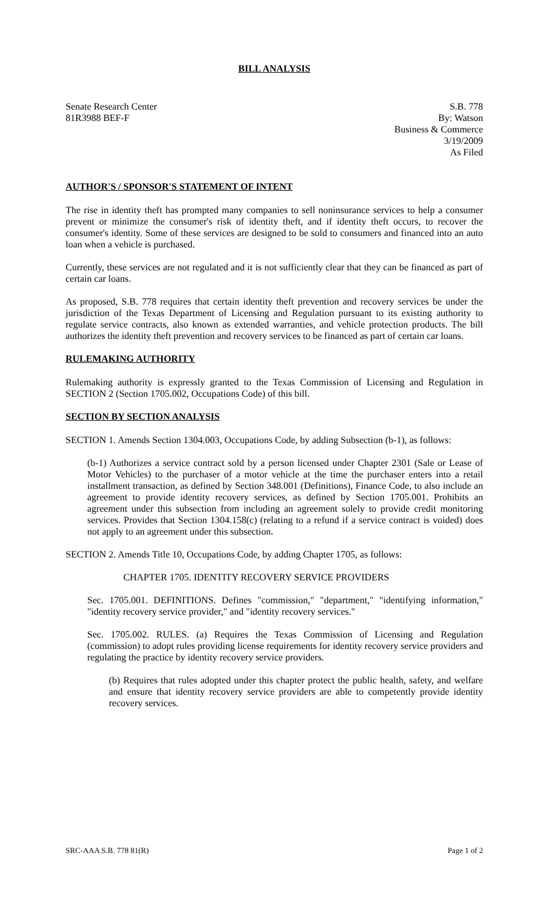BILL ANALYSIS
Senate Research Center
81R3988 BEF-F
S.B. 778
By: Watson
Business & Commerce
3/19/2009
As Filed
AUTHOR'S / SPONSOR'S STATEMENT OF INTENT
The rise in identity theft has prompted many companies to sell noninsurance services to help a consumer prevent or minimize the consumer's risk of identity theft, and if identity theft occurs, to recover the consumer's identity. Some of these services are designed to be sold to consumers and financed into an auto loan when a vehicle is purchased.
Currently, these services are not regulated and it is not sufficiently clear that they can be financed as part of certain car loans.
As proposed, S.B. 778 requires that certain identity theft prevention and recovery services be under the jurisdiction of the Texas Department of Licensing and Regulation pursuant to its existing authority to regulate service contracts, also known as extended warranties, and vehicle protection products. The bill authorizes the identity theft prevention and recovery services to be financed as part of certain car loans.
RULEMAKING AUTHORITY
Rulemaking authority is expressly granted to the Texas Commission of Licensing and Regulation in SECTION 2 (Section 1705.002, Occupations Code) of this bill.
SECTION BY SECTION ANALYSIS
SECTION 1. Amends Section 1304.003, Occupations Code, by adding Subsection (b-1), as follows:
(b-1) Authorizes a service contract sold by a person licensed under Chapter 2301 (Sale or Lease of Motor Vehicles) to the purchaser of a motor vehicle at the time the purchaser enters into a retail installment transaction, as defined by Section 348.001 (Definitions), Finance Code, to also include an agreement to provide identity recovery services, as defined by Section 1705.001. Prohibits an agreement under this subsection from including an agreement solely to provide credit monitoring services. Provides that Section 1304.158(c) (relating to a refund if a service contract is voided) does not apply to an agreement under this subsection.
SECTION 2. Amends Title 10, Occupations Code, by adding Chapter 1705, as follows:
CHAPTER 1705. IDENTITY RECOVERY SERVICE PROVIDERS
Sec. 1705.001. DEFINITIONS. Defines "commission," "department," "identifying information," "identity recovery service provider," and "identity recovery services."
Sec. 1705.002. RULES. (a) Requires the Texas Commission of Licensing and Regulation (commission) to adopt rules providing license requirements for identity recovery service providers and regulating the practice by identity recovery service providers.
(b) Requires that rules adopted under this chapter protect the public health, safety, and welfare and ensure that identity recovery service providers are able to competently provide identity recovery services.
SRC-AAA S.B. 778 81(R) Page 1 of 2